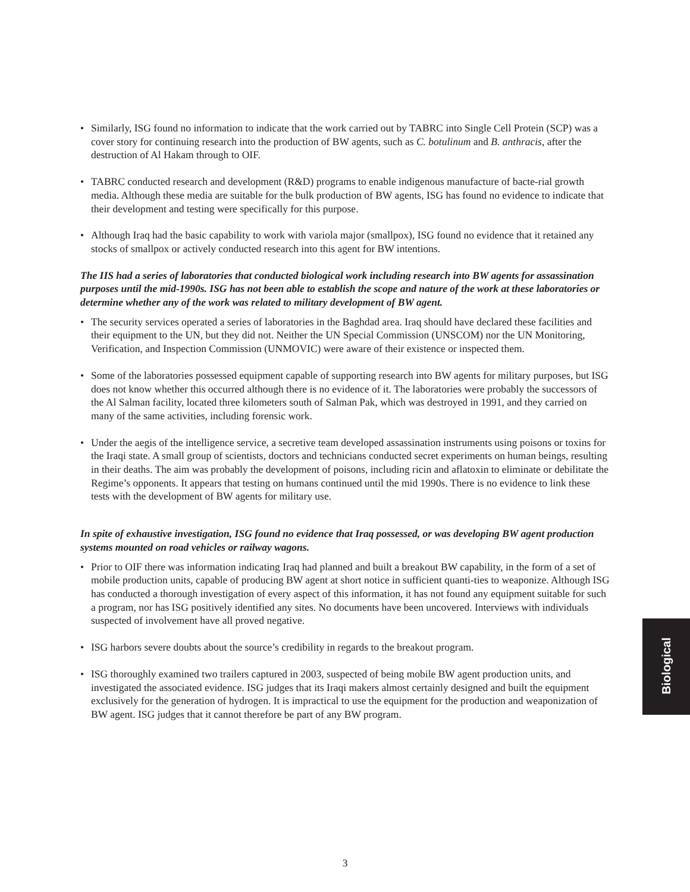• Similarly, ISG found no information to indicate that the work carried out by TABRC into Single Cell Protein (SCP) was a cover story for continuing research into the production of BW agents, such as C. botulinum and B. anthracis, after the destruction of Al Hakam through to OIF.
• TABRC conducted research and development (R&D) programs to enable indigenous manufacture of bacte-rial growth media. Although these media are suitable for the bulk production of BW agents, ISG has found no evidence to indicate that their development and testing were specifically for this purpose.
• Although Iraq had the basic capability to work with variola major (smallpox), ISG found no evidence that it retained any stocks of smallpox or actively conducted research into this agent for BW intentions.
The IIS had a series of laboratories that conducted biological work including research into BW agents for assassination purposes until the mid-1990s. ISG has not been able to establish the scope and nature of the work at these laboratories or determine whether any of the work was related to military development of BW agent.
• The security services operated a series of laboratories in the Baghdad area. Iraq should have declared these facilities and their equipment to the UN, but they did not. Neither the UN Special Commission (UNSCOM) nor the UN Monitoring, Verification, and Inspection Commission (UNMOVIC) were aware of their existence or inspected them.
• Some of the laboratories possessed equipment capable of supporting research into BW agents for military purposes, but ISG does not know whether this occurred although there is no evidence of it. The laboratories were probably the successors of the Al Salman facility, located three kilometers south of Salman Pak, which was destroyed in 1991, and they carried on many of the same activities, including forensic work.
• Under the aegis of the intelligence service, a secretive team developed assassination instruments using poisons or toxins for the Iraqi state. A small group of scientists, doctors and technicians conducted secret experiments on human beings, resulting in their deaths. The aim was probably the development of poisons, including ricin and aflatoxin to eliminate or debilitate the Regime’s opponents. It appears that testing on humans continued until the mid 1990s. There is no evidence to link these tests with the development of BW agents for military use.
In spite of exhaustive investigation, ISG found no evidence that Iraq possessed, or was developing BW agent production systems mounted on road vehicles or railway wagons.
• Prior to OIF there was information indicating Iraq had planned and built a breakout BW capability, in the form of a set of mobile production units, capable of producing BW agent at short notice in sufficient quanti-ties to weaponize. Although ISG has conducted a thorough investigation of every aspect of this information, it has not found any equipment suitable for such a program, nor has ISG positively identified any sites. No documents have been uncovered. Interviews with individuals suspected of involvement have all proved negative.
• ISG harbors severe doubts about the source’s credibility in regards to the breakout program.
• ISG thoroughly examined two trailers captured in 2003, suspected of being mobile BW agent production units, and investigated the associated evidence. ISG judges that its Iraqi makers almost certainly designed and built the equipment exclusively for the generation of hydrogen. It is impractical to use the equipment for the production and weaponization of BW agent. ISG judges that it cannot therefore be part of any BW program.
Biological
3